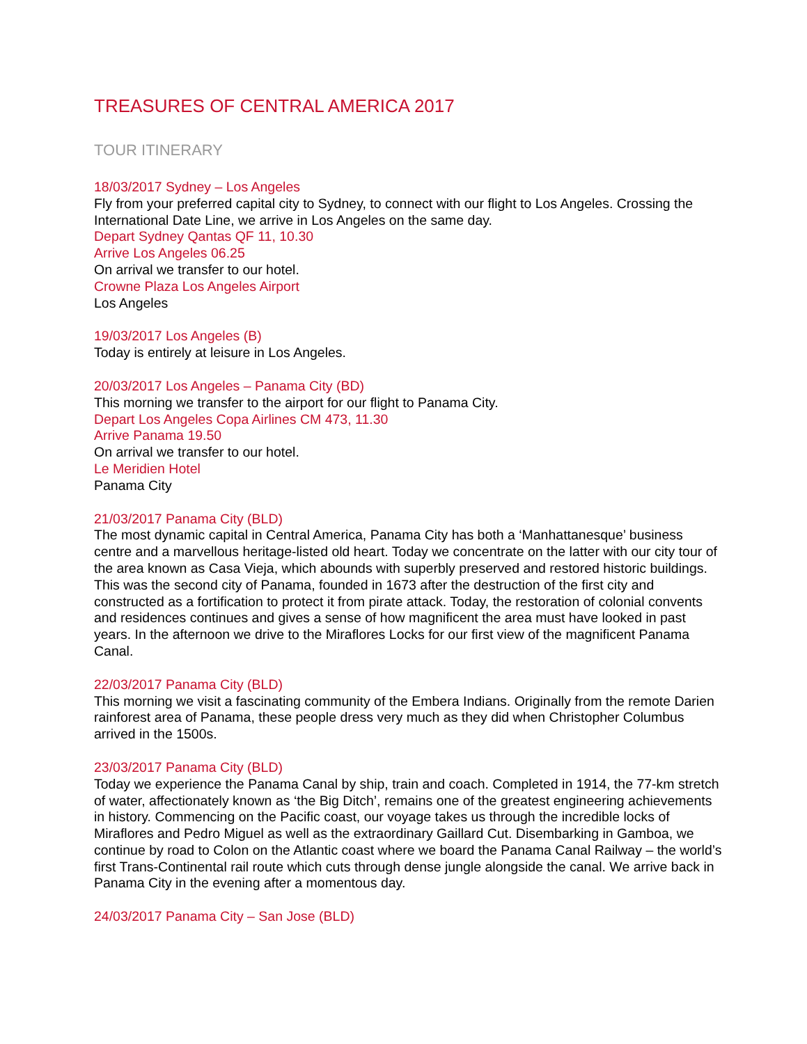TREASURES OF CENTRAL AMERICA 2017
TOUR ITINERARY
18/03/2017 Sydney – Los Angeles
Fly from your preferred capital city to Sydney, to connect with our flight to Los Angeles. Crossing the International Date Line, we arrive in Los Angeles on the same day.
Depart Sydney Qantas QF 11, 10.30
Arrive Los Angeles 06.25
On arrival we transfer to our hotel.
Crowne Plaza Los Angeles Airport
Los Angeles
19/03/2017 Los Angeles (B)
Today is entirely at leisure in Los Angeles.
20/03/2017 Los Angeles – Panama City (BD)
This morning we transfer to the airport for our flight to Panama City.
Depart Los Angeles Copa Airlines CM 473, 11.30
Arrive Panama 19.50
On arrival we transfer to our hotel.
Le Meridien Hotel
Panama City
21/03/2017 Panama City (BLD)
The most dynamic capital in Central America, Panama City has both a ‘Manhattanesque’ business centre and a marvellous heritage-listed old heart. Today we concentrate on the latter with our city tour of the area known as Casa Vieja, which abounds with superbly preserved and restored historic buildings. This was the second city of Panama, founded in 1673 after the destruction of the first city and constructed as a fortification to protect it from pirate attack. Today, the restoration of colonial convents and residences continues and gives a sense of how magnificent the area must have looked in past years. In the afternoon we drive to the Miraflores Locks for our first view of the magnificent Panama Canal.
22/03/2017 Panama City (BLD)
This morning we visit a fascinating community of the Embera Indians. Originally from the remote Darien rainforest area of Panama, these people dress very much as they did when Christopher Columbus arrived in the 1500s.
23/03/2017 Panama City (BLD)
Today we experience the Panama Canal by ship, train and coach. Completed in 1914, the 77-km stretch of water, affectionately known as ‘the Big Ditch’, remains one of the greatest engineering achievements in history. Commencing on the Pacific coast, our voyage takes us through the incredible locks of Miraflores and Pedro Miguel as well as the extraordinary Gaillard Cut. Disembarking in Gamboa, we continue by road to Colon on the Atlantic coast where we board the Panama Canal Railway – the world’s first Trans-Continental rail route which cuts through dense jungle alongside the canal. We arrive back in Panama City in the evening after a momentous day.
24/03/2017 Panama City – San Jose (BLD)